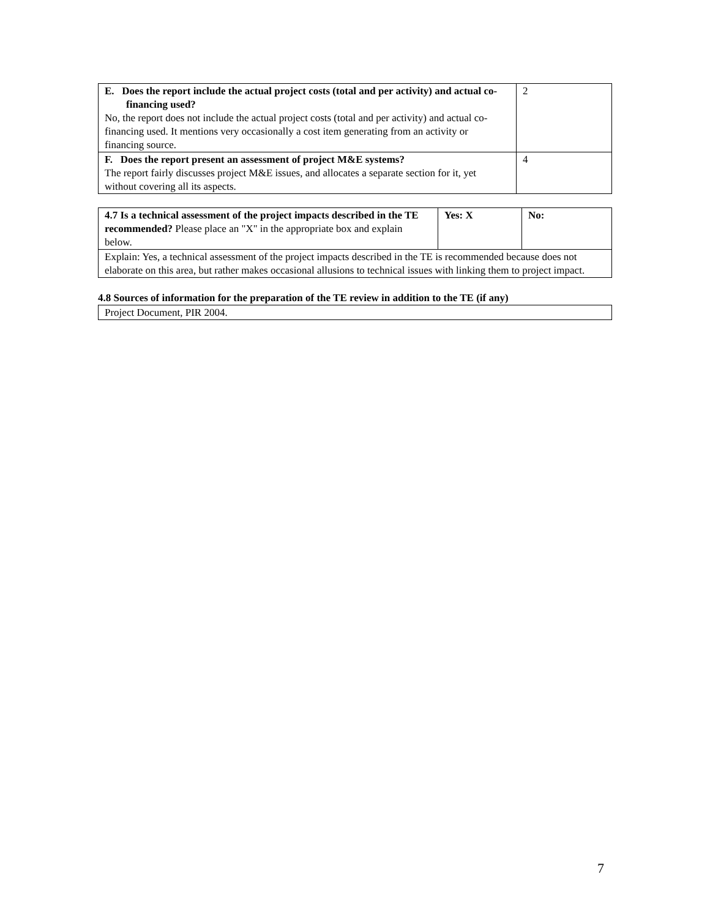| E. Does the report include the actual project costs (total and per activity) and actual co-financing used? No, the report does not include the actual project costs (total and per activity) and actual co-financing used. It mentions very occasionally a cost item generating from an activity or financing source. | 2 |
| F. Does the report present an assessment of project M&E systems? The report fairly discusses project M&E issues, and allocates a separate section for it, yet without covering all its aspects. | 4 |
| 4.7 Is a technical assessment of the project impacts described in the TE recommended? Please place an "X" in the appropriate box and explain below. | Yes: X | No: |
| Explain: Yes, a technical assessment of the project impacts described in the TE is recommended because does not elaborate on this area, but rather makes occasional allusions to technical issues with linking them to project impact. | | |
4.8 Sources of information for the preparation of the TE review in addition to the TE (if any)
| Project Document, PIR 2004. |
7